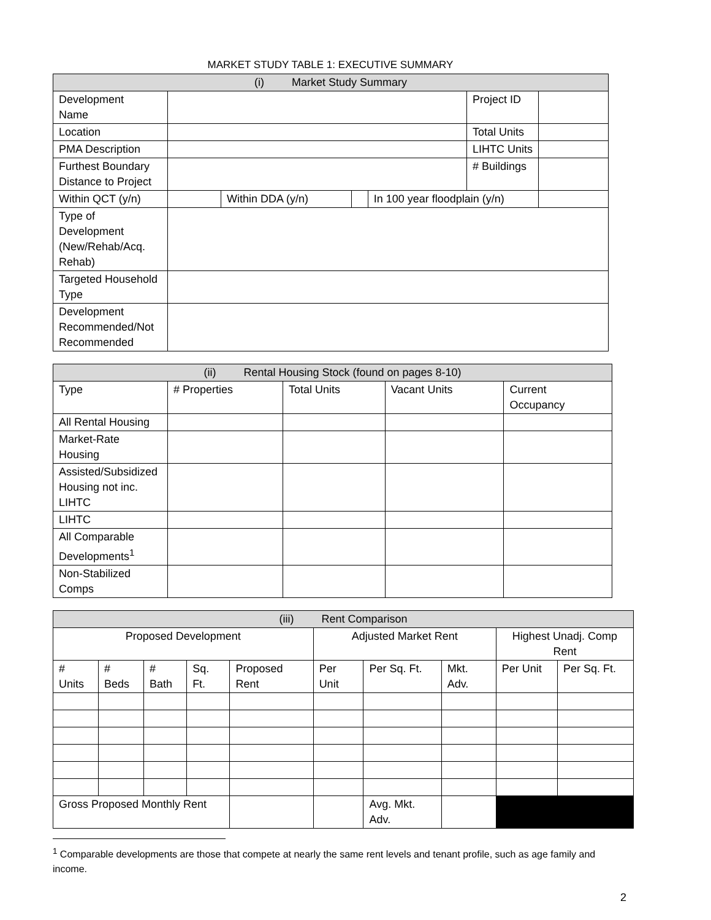MARKET STUDY TABLE 1: EXECUTIVE SUMMARY
| (i) Market Study Summary | | | | | | |
| --- | --- | --- | --- | --- | --- | --- |
| Development Name | | | | | Project ID | |
| Location | | | | | Total Units | |
| PMA Description | | | | | LIHTC Units | |
| Furthest Boundary Distance to Project | | | | | # Buildings | |
| Within QCT (y/n) | | Within DDA (y/n) | | In 100 year floodplain (y/n) | | |
| Type of Development (New/Rehab/Acq. Rehab) | | | | | | |
| Targeted Household Type | | | | | | |
| Development Recommended/Not Recommended | | | | | | |
| (ii) Rental Housing Stock (found on pages 8-10) | | | | |
| --- | --- | --- | --- | --- |
| Type | # Properties | Total Units | Vacant Units | Current Occupancy |
| All Rental Housing | | | | |
| Market-Rate Housing | | | | |
| Assisted/Subsidized Housing not inc. LIHTC | | | | |
| LIHTC | | | | |
| All Comparable Developments<sup>1</sup> | | | | |
| Non-Stabilized Comps | | | | |
| (iii) Rent Comparison | | | | | | | | | |
| --- | --- | --- | --- | --- | --- | --- | --- | --- | --- |
| Proposed Development | | | | | Adjusted Market Rent | | | Highest Unadj. Comp Rent | |
| # Units | # Beds | # Bath | Sq. Ft. | Proposed Rent | Per Unit | Per Sq. Ft. | Mkt. Adv. | Per Unit | Per Sq. Ft. |
| Gross Proposed Monthly Rent | | | | | | Avg. Mkt. Adv. | | | |
<sup>1</sup> Comparable developments are those that compete at nearly the same rent levels and tenant profile, such as age family and income.
2